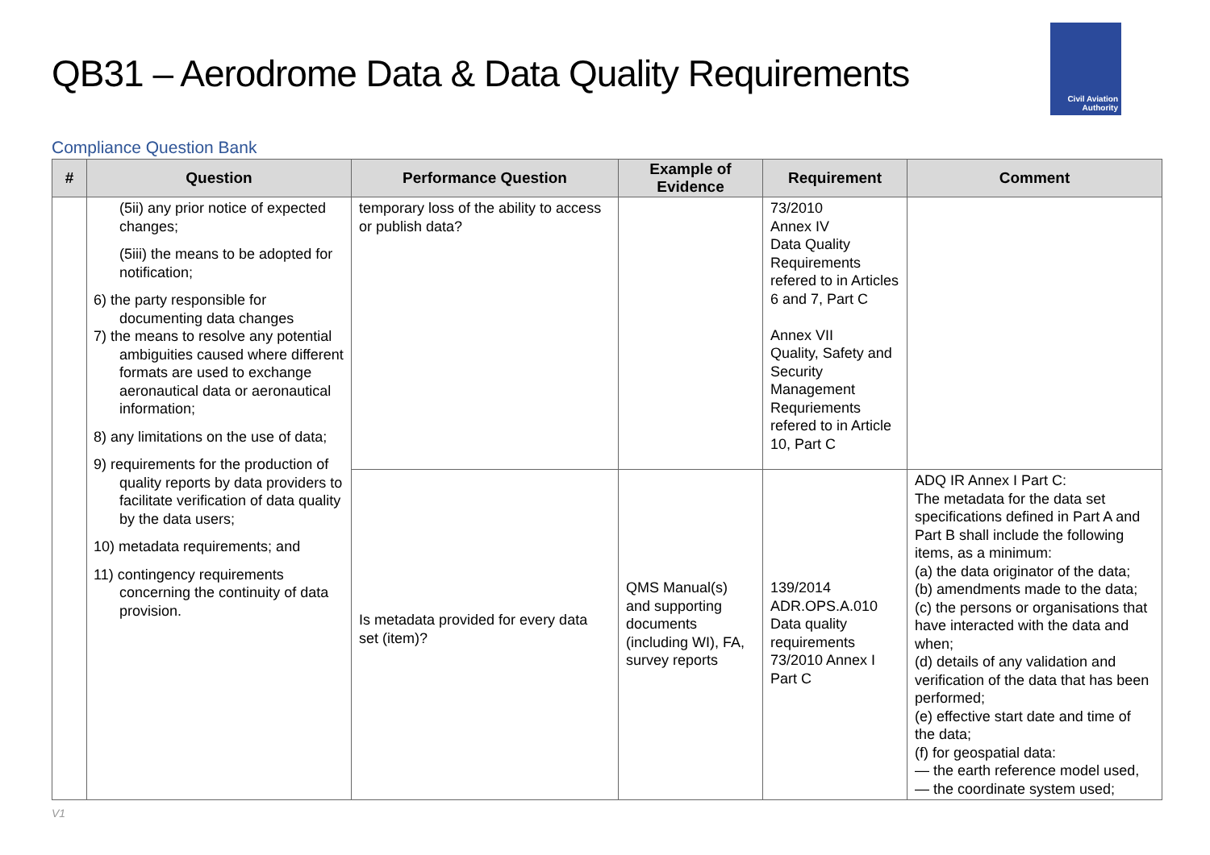QB31 – Aerodrome Data & Data Quality Requirements
Civil Aviation
Authority
Compliance Question Bank
| # | Question | Performance Question | Example of Evidence | Requirement | Comment |
| --- | --- | --- | --- | --- | --- |
| | (5ii) any prior notice of expected changes; (5iii) the means to be adopted for notification; 6) the party responsible for documenting data changes 7) the means to resolve any potential ambiguities caused where different formats are used to exchange aeronautical data or aeronautical information; 8) any limitations on the use of data; 9) requirements for the production of quality reports by data providers to facilitate verification of data quality by the data users; 10) metadata requirements; and 11) contingency requirements concerning the continuity of data provision. | temporary loss of the ability to access or publish data? | | 73/2010 Annex IV Data Quality Requirements refered to in Articles 6 and 7, Part C Annex VII Quality, Safety and Security Management Requriements refered to in Article 10, Part C | |
| | | Is metadata provided for every data set (item)? | QMS Manual(s) and supporting documents (including WI), FA, survey reports | 139/2014 ADR.OPS.A.010 Data quality requirements 73/2010 Annex I Part C | ADQ IR Annex I Part C: The metadata for the data set specifications defined in Part A and Part B shall include the following items, as a minimum: (a) the data originator of the data; (b) amendments made to the data; (c) the persons or organisations that have interacted with the data and when; (d) details of any validation and verification of the data that has been performed; (e) effective start date and time of the data; (f) for geospatial data: — the earth reference model used, — the coordinate system used; |
V1